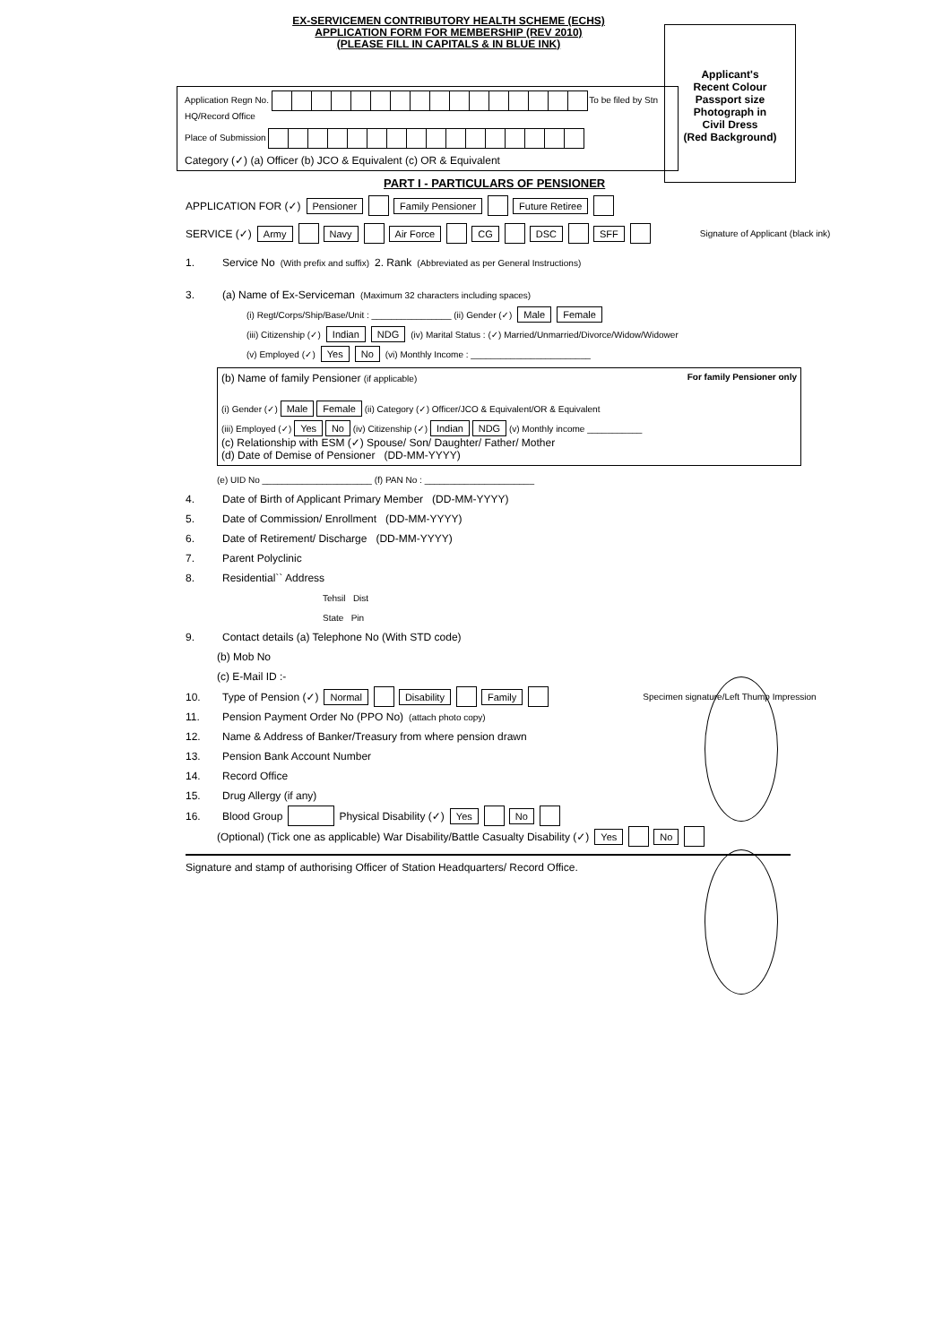EX-SERVICEMEN CONTRIBUTORY HEALTH SCHEME (ECHS)
APPLICATION FORM FOR MEMBERSHIP (REV 2010)
(PLEASE FILL IN CAPITALS & IN BLUE INK)
Applicant's
Recent Colour
Passport size
Photograph in
Civil Dress
(Red Background)
Application Regn No. To be filed by Stn HQ/Record Office
Place of Submission
Category (✓) (a) Officer (b) JCO & Equivalent (c) OR & Equivalent
PART I - PARTICULARS OF PENSIONER
APPLICATION FOR (✓) Pensioner Family Pensioner Future Retiree
SERVICE (✓) Army Navy Air Force CG DSC SFF Signature of Applicant (black ink)
1. Service No (With prefix and suffix) 2. Rank (Abbreviated as per General Instructions)
3. (a) Name of Ex-Serviceman (Maximum 32 characters including spaces)
(i) Regt/Corps/Ship/Base/Unit : ________________ (ii) Gender (✓) Male Female
(iii) Citizenship (✓) Indian NDG (iv) Marital Status : (✓) Married/Unmarried/Divorce/Widow/Widower
(v) Employed (✓) Yes No (vi) Monthly Income : ________________________
(b) Name of family Pensioner (if applicable) For family Pensioner only
(i) Gender (✓) Male Female (ii) Category (✓) Officer/JCO & Equivalent/OR & Equivalent
(iii) Employed (✓) Yes No (iv) Citizenship (✓) Indian NDG (v) Monthly income ___________
(c) Relationship with ESM (✓) Spouse/ Son/ Daughter/ Father/ Mother
(d) Date of Demise of Pensioner (DD-MM-YYYY)
(e) UID No ______________________ (f) PAN No : ______________________
4. Date of Birth of Applicant Primary Member (DD-MM-YYYY)
5. Date of Commission/ Enrollment (DD-MM-YYYY)
6. Date of Retirement/ Discharge (DD-MM-YYYY)
7. Parent Polyclinic
8. Residential`` Address
Tehsil Dist
State Pin
9. Contact details (a) Telephone No (With STD code)
(b) Mob No
(c) E-Mail ID :-
10. Type of Pension (✓) Normal Disability Family Specimen signature/Left Thump Impression
11. Pension Payment Order No (PPO No) (attach photo copy)
12. Name & Address of Banker/Treasury from where pension drawn
13. Pension Bank Account Number
14. Record Office
15. Drug Allergy (if any)
16. Blood Group Physical Disability (✓) Yes No
(Optional) (Tick one as applicable) War Disability/Battle Casualty Disability (✓) Yes No
Signature and stamp of authorising Officer of Station Headquarters/ Record Office.